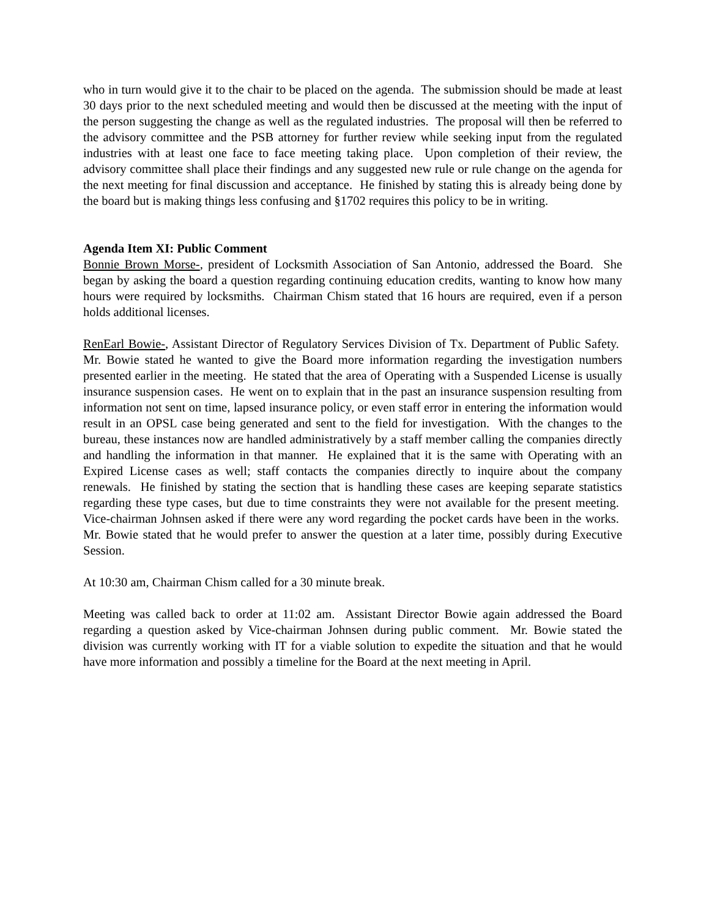who in turn would give it to the chair to be placed on the agenda. The submission should be made at least 30 days prior to the next scheduled meeting and would then be discussed at the meeting with the input of the person suggesting the change as well as the regulated industries. The proposal will then be referred to the advisory committee and the PSB attorney for further review while seeking input from the regulated industries with at least one face to face meeting taking place. Upon completion of their review, the advisory committee shall place their findings and any suggested new rule or rule change on the agenda for the next meeting for final discussion and acceptance. He finished by stating this is already being done by the board but is making things less confusing and §1702 requires this policy to be in writing.
Agenda Item XI: Public Comment
Bonnie Brown Morse-, president of Locksmith Association of San Antonio, addressed the Board. She began by asking the board a question regarding continuing education credits, wanting to know how many hours were required by locksmiths. Chairman Chism stated that 16 hours are required, even if a person holds additional licenses.
RenEarl Bowie-, Assistant Director of Regulatory Services Division of Tx. Department of Public Safety. Mr. Bowie stated he wanted to give the Board more information regarding the investigation numbers presented earlier in the meeting. He stated that the area of Operating with a Suspended License is usually insurance suspension cases. He went on to explain that in the past an insurance suspension resulting from information not sent on time, lapsed insurance policy, or even staff error in entering the information would result in an OPSL case being generated and sent to the field for investigation. With the changes to the bureau, these instances now are handled administratively by a staff member calling the companies directly and handling the information in that manner. He explained that it is the same with Operating with an Expired License cases as well; staff contacts the companies directly to inquire about the company renewals. He finished by stating the section that is handling these cases are keeping separate statistics regarding these type cases, but due to time constraints they were not available for the present meeting. Vice-chairman Johnsen asked if there were any word regarding the pocket cards have been in the works. Mr. Bowie stated that he would prefer to answer the question at a later time, possibly during Executive Session.
At 10:30 am, Chairman Chism called for a 30 minute break.
Meeting was called back to order at 11:02 am. Assistant Director Bowie again addressed the Board regarding a question asked by Vice-chairman Johnsen during public comment. Mr. Bowie stated the division was currently working with IT for a viable solution to expedite the situation and that he would have more information and possibly a timeline for the Board at the next meeting in April.